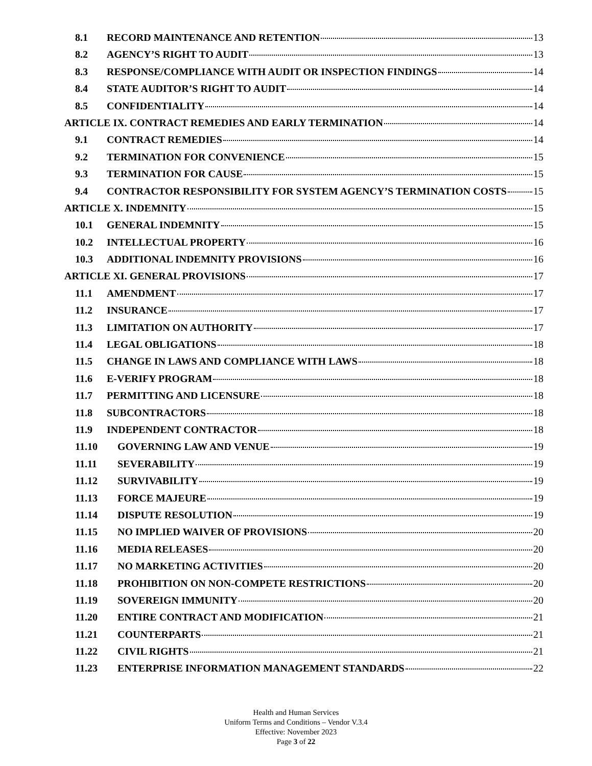8.1 RECORD MAINTENANCE AND RETENTION 13
8.2 AGENCY’S RIGHT TO AUDIT 13
8.3 RESPONSE/COMPLIANCE WITH AUDIT OR INSPECTION FINDINGS 14
8.4 STATE AUDITOR’S RIGHT TO AUDIT 14
8.5 CONFIDENTIALITY 14
ARTICLE IX. CONTRACT REMEDIES AND EARLY TERMINATION 14
9.1 CONTRACT REMEDIES 14
9.2 TERMINATION FOR CONVENIENCE 15
9.3 TERMINATION FOR CAUSE 15
9.4 CONTRACTOR RESPONSIBILITY FOR SYSTEM AGENCY’S TERMINATION COSTS 15
ARTICLE X. INDEMNITY 15
10.1 GENERAL INDEMNITY 15
10.2 INTELLECTUAL PROPERTY 16
10.3 ADDITIONAL INDEMNITY PROVISIONS 16
ARTICLE XI. GENERAL PROVISIONS 17
11.1 AMENDMENT 17
11.2 INSURANCE 17
11.3 LIMITATION ON AUTHORITY 17
11.4 LEGAL OBLIGATIONS 18
11.5 CHANGE IN LAWS AND COMPLIANCE WITH LAWS 18
11.6 E-VERIFY PROGRAM 18
11.7 PERMITTING AND LICENSURE 18
11.8 SUBCONTRACTORS 18
11.9 INDEPENDENT CONTRACTOR 18
11.10 GOVERNING LAW AND VENUE 19
11.11 SEVERABILITY 19
11.12 SURVIVABILITY 19
11.13 FORCE MAJEURE 19
11.14 DISPUTE RESOLUTION 19
11.15 NO IMPLIED WAIVER OF PROVISIONS 20
11.16 MEDIA RELEASES 20
11.17 NO MARKETING ACTIVITIES 20
11.18 PROHIBITION ON NON-COMPETE RESTRICTIONS 20
11.19 SOVEREIGN IMMUNITY 20
11.20 ENTIRE CONTRACT AND MODIFICATION 21
11.21 COUNTERPARTS 21
11.22 CIVIL RIGHTS 21
11.23 ENTERPRISE INFORMATION MANAGEMENT STANDARDS 22
Health and Human Services
Uniform Terms and Conditions – Vendor V.3.4
Effective: November 2023
Page 3 of 22